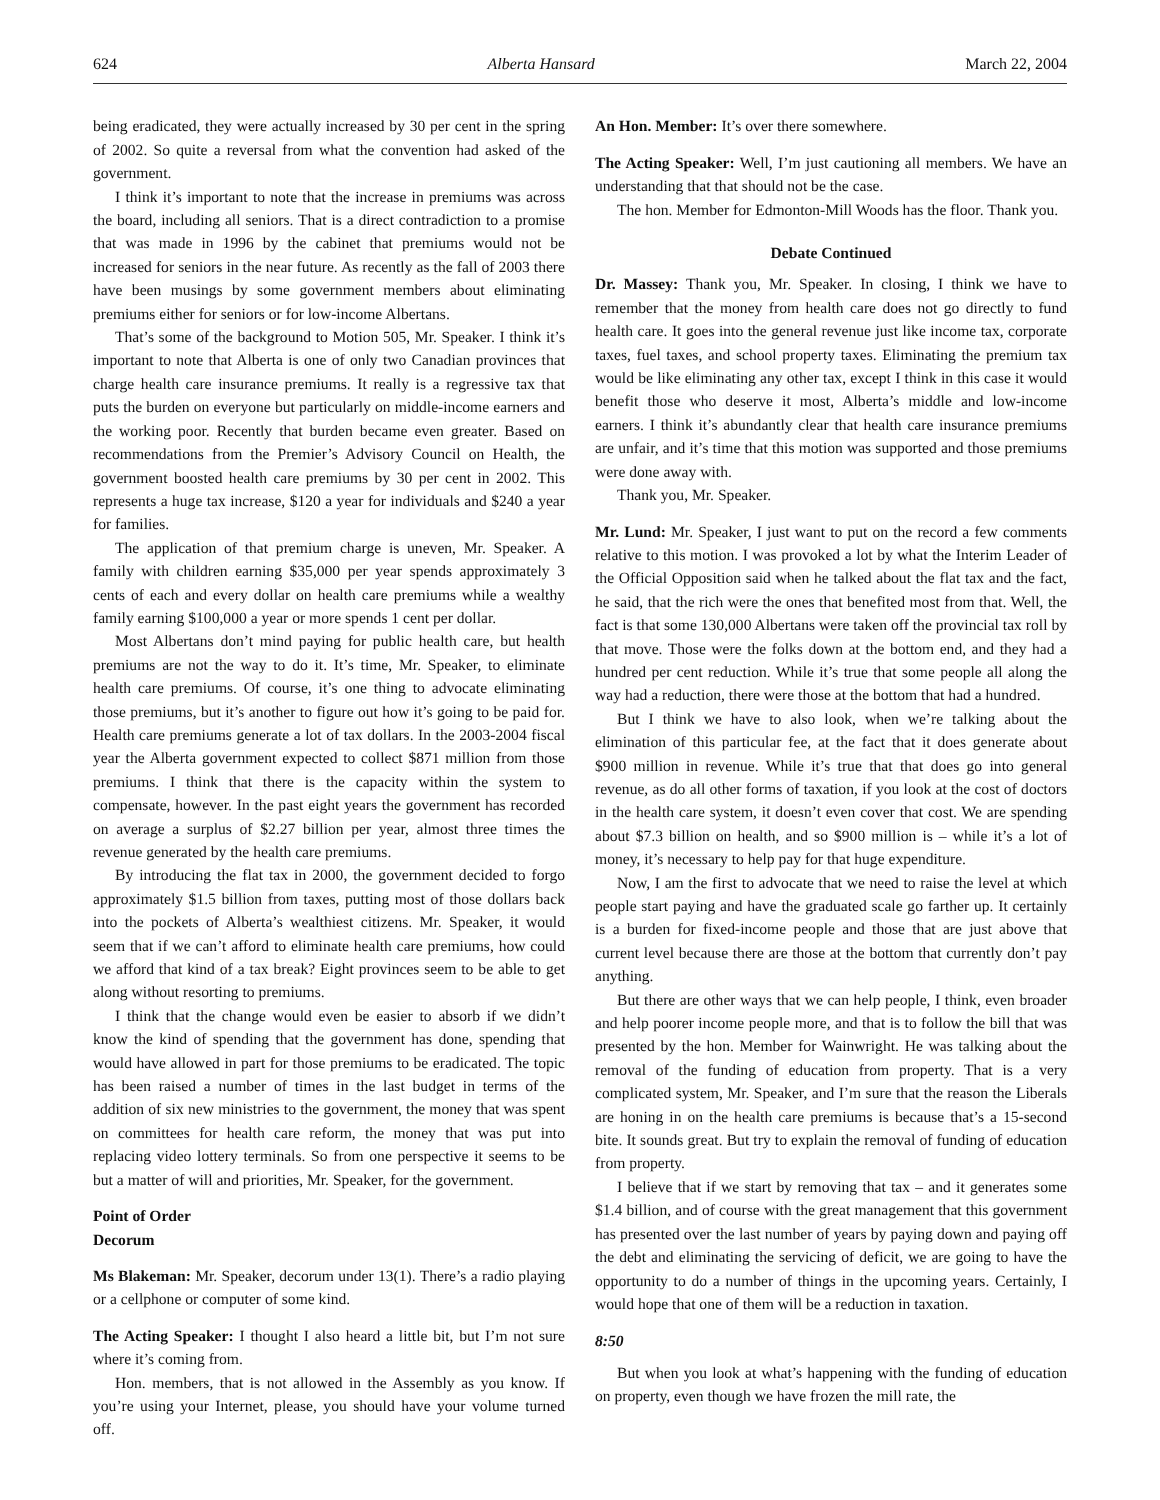624 Alberta Hansard March 22, 2004
being eradicated, they were actually increased by 30 per cent in the spring of 2002. So quite a reversal from what the convention had asked of the government.
I think it’s important to note that the increase in premiums was across the board, including all seniors. That is a direct contradiction to a promise that was made in 1996 by the cabinet that premiums would not be increased for seniors in the near future. As recently as the fall of 2003 there have been musings by some government members about eliminating premiums either for seniors or for low-income Albertans.
That’s some of the background to Motion 505, Mr. Speaker. I think it’s important to note that Alberta is one of only two Canadian provinces that charge health care insurance premiums. It really is a regressive tax that puts the burden on everyone but particularly on middle-income earners and the working poor. Recently that burden became even greater. Based on recommendations from the Premier’s Advisory Council on Health, the government boosted health care premiums by 30 per cent in 2002. This represents a huge tax increase, $120 a year for individuals and $240 a year for families.
The application of that premium charge is uneven, Mr. Speaker. A family with children earning $35,000 per year spends approximately 3 cents of each and every dollar on health care premiums while a wealthy family earning $100,000 a year or more spends 1 cent per dollar.
Most Albertans don’t mind paying for public health care, but health premiums are not the way to do it. It’s time, Mr. Speaker, to eliminate health care premiums. Of course, it’s one thing to advocate eliminating those premiums, but it’s another to figure out how it’s going to be paid for. Health care premiums generate a lot of tax dollars. In the 2003-2004 fiscal year the Alberta government expected to collect $871 million from those premiums. I think that there is the capacity within the system to compensate, however. In the past eight years the government has recorded on average a surplus of $2.27 billion per year, almost three times the revenue generated by the health care premiums.
By introducing the flat tax in 2000, the government decided to forgo approximately $1.5 billion from taxes, putting most of those dollars back into the pockets of Alberta’s wealthiest citizens. Mr. Speaker, it would seem that if we can’t afford to eliminate health care premiums, how could we afford that kind of a tax break? Eight provinces seem to be able to get along without resorting to premiums.
I think that the change would even be easier to absorb if we didn’t know the kind of spending that the government has done, spending that would have allowed in part for those premiums to be eradicated. The topic has been raised a number of times in the last budget in terms of the addition of six new ministries to the government, the money that was spent on committees for health care reform, the money that was put into replacing video lottery terminals. So from one perspective it seems to be but a matter of will and priorities, Mr. Speaker, for the government.
Point of Order
Decorum
Ms Blakeman: Mr. Speaker, decorum under 13(1). There’s a radio playing or a cellphone or computer of some kind.
The Acting Speaker: I thought I also heard a little bit, but I’m not sure where it’s coming from.
Hon. members, that is not allowed in the Assembly as you know. If you’re using your Internet, please, you should have your volume turned off.
An Hon. Member: It’s over there somewhere.
The Acting Speaker: Well, I’m just cautioning all members. We have an understanding that that should not be the case.
The hon. Member for Edmonton-Mill Woods has the floor. Thank you.
Debate Continued
Dr. Massey: Thank you, Mr. Speaker. In closing, I think we have to remember that the money from health care does not go directly to fund health care. It goes into the general revenue just like income tax, corporate taxes, fuel taxes, and school property taxes. Eliminating the premium tax would be like eliminating any other tax, except I think in this case it would benefit those who deserve it most, Alberta’s middle and low-income earners. I think it’s abundantly clear that health care insurance premiums are unfair, and it’s time that this motion was supported and those premiums were done away with.
Thank you, Mr. Speaker.
Mr. Lund: Mr. Speaker, I just want to put on the record a few comments relative to this motion. I was provoked a lot by what the Interim Leader of the Official Opposition said when he talked about the flat tax and the fact, he said, that the rich were the ones that benefited most from that. Well, the fact is that some 130,000 Albertans were taken off the provincial tax roll by that move. Those were the folks down at the bottom end, and they had a hundred per cent reduction. While it’s true that some people all along the way had a reduction, there were those at the bottom that had a hundred.
But I think we have to also look, when we’re talking about the elimination of this particular fee, at the fact that it does generate about $900 million in revenue. While it’s true that that does go into general revenue, as do all other forms of taxation, if you look at the cost of doctors in the health care system, it doesn’t even cover that cost. We are spending about $7.3 billion on health, and so $900 million is – while it’s a lot of money, it’s necessary to help pay for that huge expenditure.
Now, I am the first to advocate that we need to raise the level at which people start paying and have the graduated scale go farther up. It certainly is a burden for fixed-income people and those that are just above that current level because there are those at the bottom that currently don’t pay anything.
But there are other ways that we can help people, I think, even broader and help poorer income people more, and that is to follow the bill that was presented by the hon. Member for Wainwright. He was talking about the removal of the funding of education from property. That is a very complicated system, Mr. Speaker, and I’m sure that the reason the Liberals are honing in on the health care premiums is because that’s a 15-second bite. It sounds great. But try to explain the removal of funding of education from property.
I believe that if we start by removing that tax – and it generates some $1.4 billion, and of course with the great management that this government has presented over the last number of years by paying down and paying off the debt and eliminating the servicing of deficit, we are going to have the opportunity to do a number of things in the upcoming years. Certainly, I would hope that one of them will be a reduction in taxation.
8:50
But when you look at what’s happening with the funding of education on property, even though we have frozen the mill rate, the